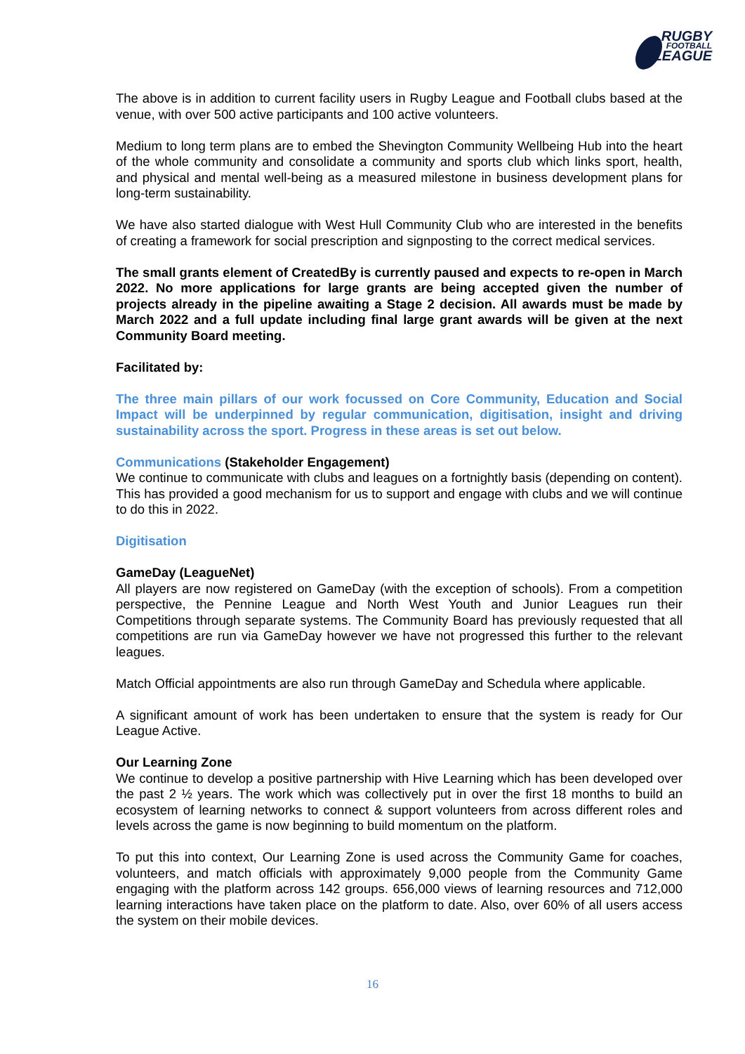RUGBY
FOOTBALL
LEAGUE
The above is in addition to current facility users in Rugby League and Football clubs based at the venue, with over 500 active participants and 100 active volunteers.
Medium to long term plans are to embed the Shevington Community Wellbeing Hub into the heart of the whole community and consolidate a community and sports club which links sport, health, and physical and mental well-being as a measured milestone in business development plans for long-term sustainability.
We have also started dialogue with West Hull Community Club who are interested in the benefits of creating a framework for social prescription and signposting to the correct medical services.
The small grants element of CreatedBy is currently paused and expects to re-open in March 2022. No more applications for large grants are being accepted given the number of projects already in the pipeline awaiting a Stage 2 decision. All awards must be made by March 2022 and a full update including final large grant awards will be given at the next Community Board meeting.
Facilitated by:
The three main pillars of our work focussed on Core Community, Education and Social Impact will be underpinned by regular communication, digitisation, insight and driving sustainability across the sport. Progress in these areas is set out below.
Communications (Stakeholder Engagement)
We continue to communicate with clubs and leagues on a fortnightly basis (depending on content). This has provided a good mechanism for us to support and engage with clubs and we will continue to do this in 2022.
Digitisation
GameDay (LeagueNet)
All players are now registered on GameDay (with the exception of schools). From a competition perspective, the Pennine League and North West Youth and Junior Leagues run their Competitions through separate systems. The Community Board has previously requested that all competitions are run via GameDay however we have not progressed this further to the relevant leagues.
Match Official appointments are also run through GameDay and Schedula where applicable.
A significant amount of work has been undertaken to ensure that the system is ready for Our League Active.
Our Learning Zone
We continue to develop a positive partnership with Hive Learning which has been developed over the past 2 ½ years. The work which was collectively put in over the first 18 months to build an ecosystem of learning networks to connect & support volunteers from across different roles and levels across the game is now beginning to build momentum on the platform.
To put this into context, Our Learning Zone is used across the Community Game for coaches, volunteers, and match officials with approximately 9,000 people from the Community Game engaging with the platform across 142 groups. 656,000 views of learning resources and 712,000 learning interactions have taken place on the platform to date. Also, over 60% of all users access the system on their mobile devices.
16